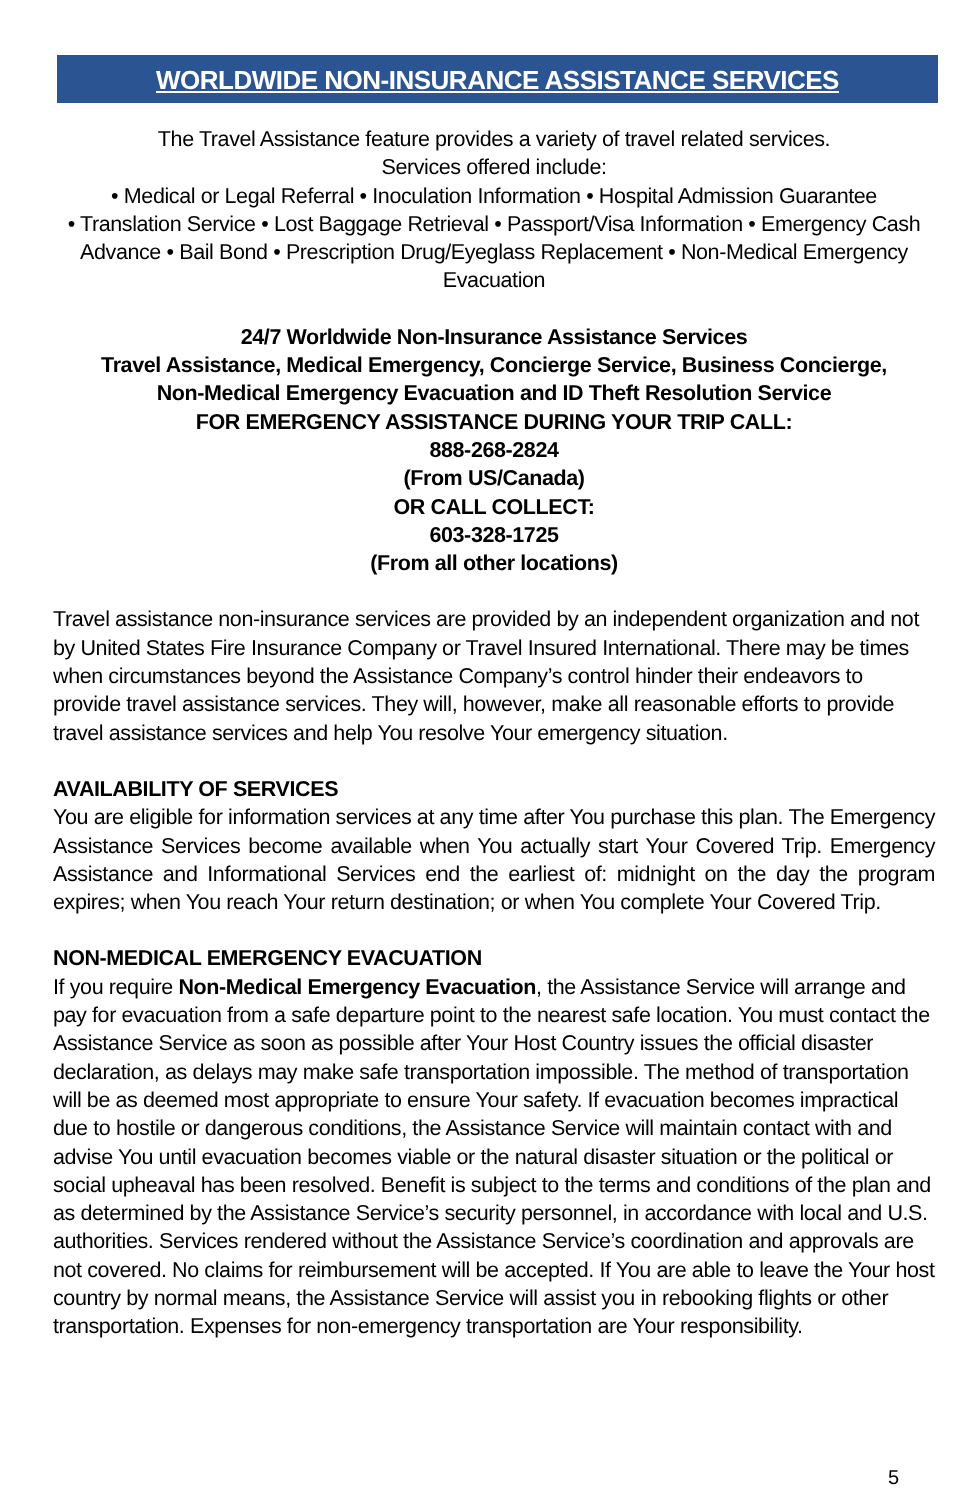WORLDWIDE NON-INSURANCE ASSISTANCE SERVICES
The Travel Assistance feature provides a variety of travel related services.
Services offered include:
• Medical or Legal Referral • Inoculation Information • Hospital Admission Guarantee
• Translation Service • Lost Baggage Retrieval • Passport/Visa Information • Emergency Cash Advance • Bail Bond • Prescription Drug/Eyeglass Replacement • Non-Medical Emergency Evacuation
24/7 Worldwide Non-Insurance Assistance Services
Travel Assistance, Medical Emergency, Concierge Service, Business Concierge,
Non-Medical Emergency Evacuation and ID Theft Resolution Service
FOR EMERGENCY ASSISTANCE DURING YOUR TRIP CALL:
888-268-2824
(From US/Canada)
OR CALL COLLECT:
603-328-1725
(From all other locations)
Travel assistance non-insurance services are provided by an independent organization and not by United States Fire Insurance Company or Travel Insured International. There may be times when circumstances beyond the Assistance Company’s control hinder their endeavors to provide travel assistance services. They will, however, make all reasonable efforts to provide travel assistance services and help You resolve Your emergency situation.
AVAILABILITY OF SERVICES
You are eligible for information services at any time after You purchase this plan. The Emergency Assistance Services become available when You actually start Your Covered Trip. Emergency Assistance and Informational Services end the earliest of: midnight on the day the program expires; when You reach Your return destination; or when You complete Your Covered Trip.
NON-MEDICAL EMERGENCY EVACUATION
If you require Non-Medical Emergency Evacuation, the Assistance Service will arrange and pay for evacuation from a safe departure point to the nearest safe location. You must contact the Assistance Service as soon as possible after Your Host Country issues the official disaster declaration, as delays may make safe transportation impossible. The method of transportation will be as deemed most appropriate to ensure Your safety. If evacuation becomes impractical due to hostile or dangerous conditions, the Assistance Service will maintain contact with and advise You until evacuation becomes viable or the natural disaster situation or the political or social upheaval has been resolved. Benefit is subject to the terms and conditions of the plan and as determined by the Assistance Service’s security personnel, in accordance with local and U.S. authorities. Services rendered without the Assistance Service’s coordination and approvals are not covered. No claims for reimbursement will be accepted. If You are able to leave the Your host country by normal means, the Assistance Service will assist you in rebooking flights or other transportation. Expenses for non-emergency transportation are Your responsibility.
5